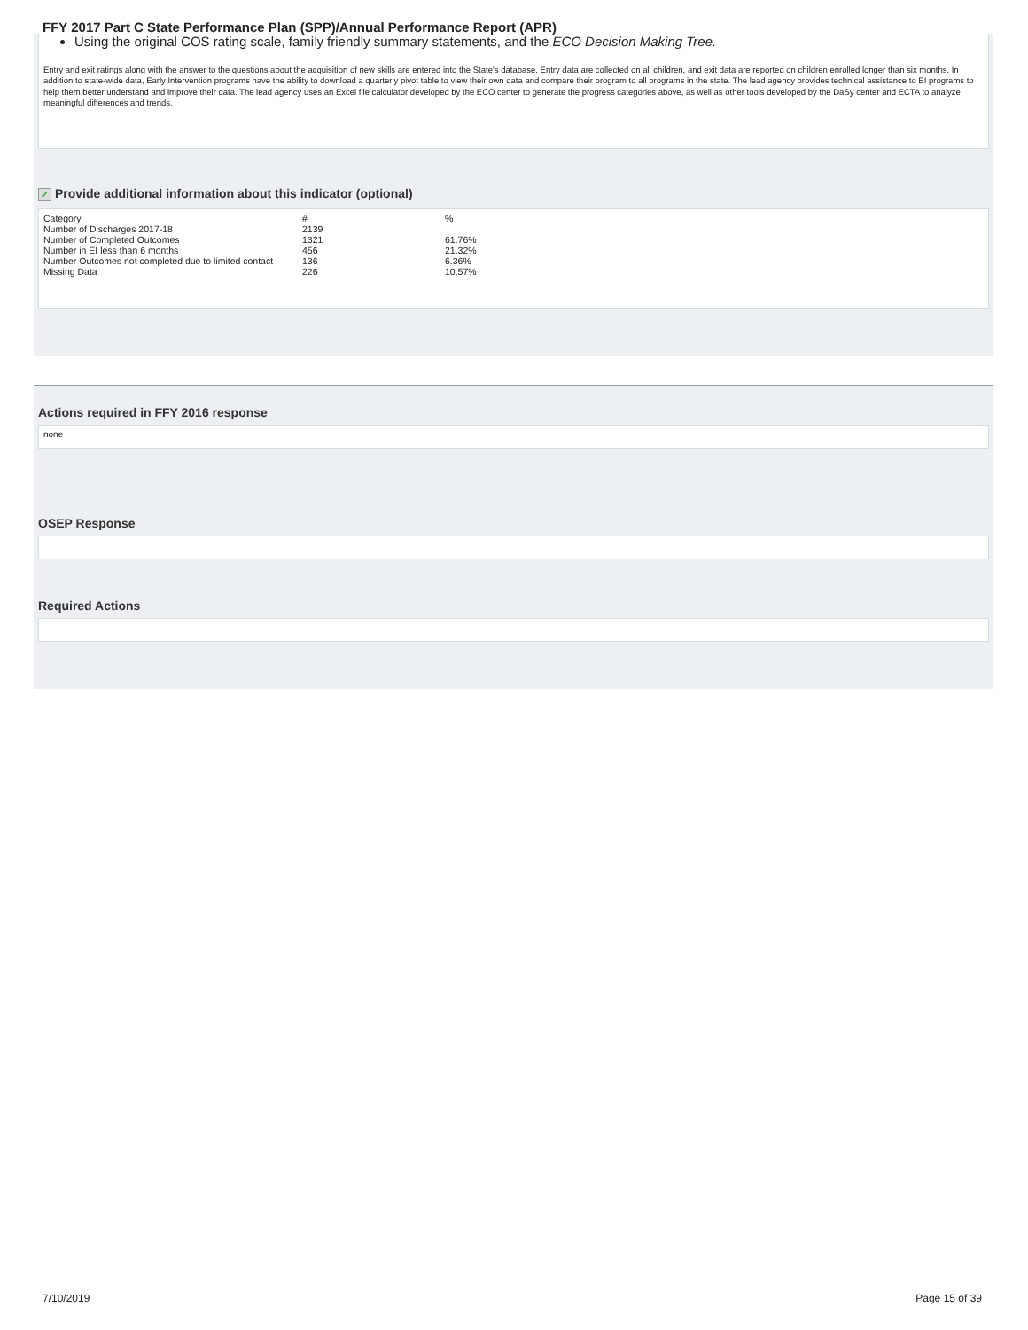FFY 2017 Part C State Performance Plan (SPP)/Annual Performance Report (APR)
Using the original COS rating scale, family friendly summary statements, and the ECO Decision Making Tree.
Entry and exit ratings along with the answer to the questions about the acquisition of new skills are entered into the State's database. Entry data are collected on all children, and exit data are reported on children enrolled longer than six months. In addition to state-wide data, Early Intervention programs have the ability to download a quarterly pivot table to view their own data and compare their program to all programs in the state. The lead agency provides technical assistance to EI programs to help them better understand and improve their data. The lead agency uses an Excel file calculator developed by the ECO center to generate the progress categories above, as well as other tools developed by the DaSy center and ECTA to analyze meaningful differences and trends.
✓ Provide additional information about this indicator (optional)
| Category | # | % |
| Number of Discharges 2017-18 | 2139 | |
| Number of Completed Outcomes | 1321 | 61.76% |
| Number in EI less than 6 months | 456 | 21.32% |
| Number Outcomes not completed due to limited contact | 136 | 6.36% |
| Missing Data | 226 | 10.57% |
Actions required in FFY 2016 response
none
OSEP Response
Required Actions
7/10/2019 Page 15 of 39